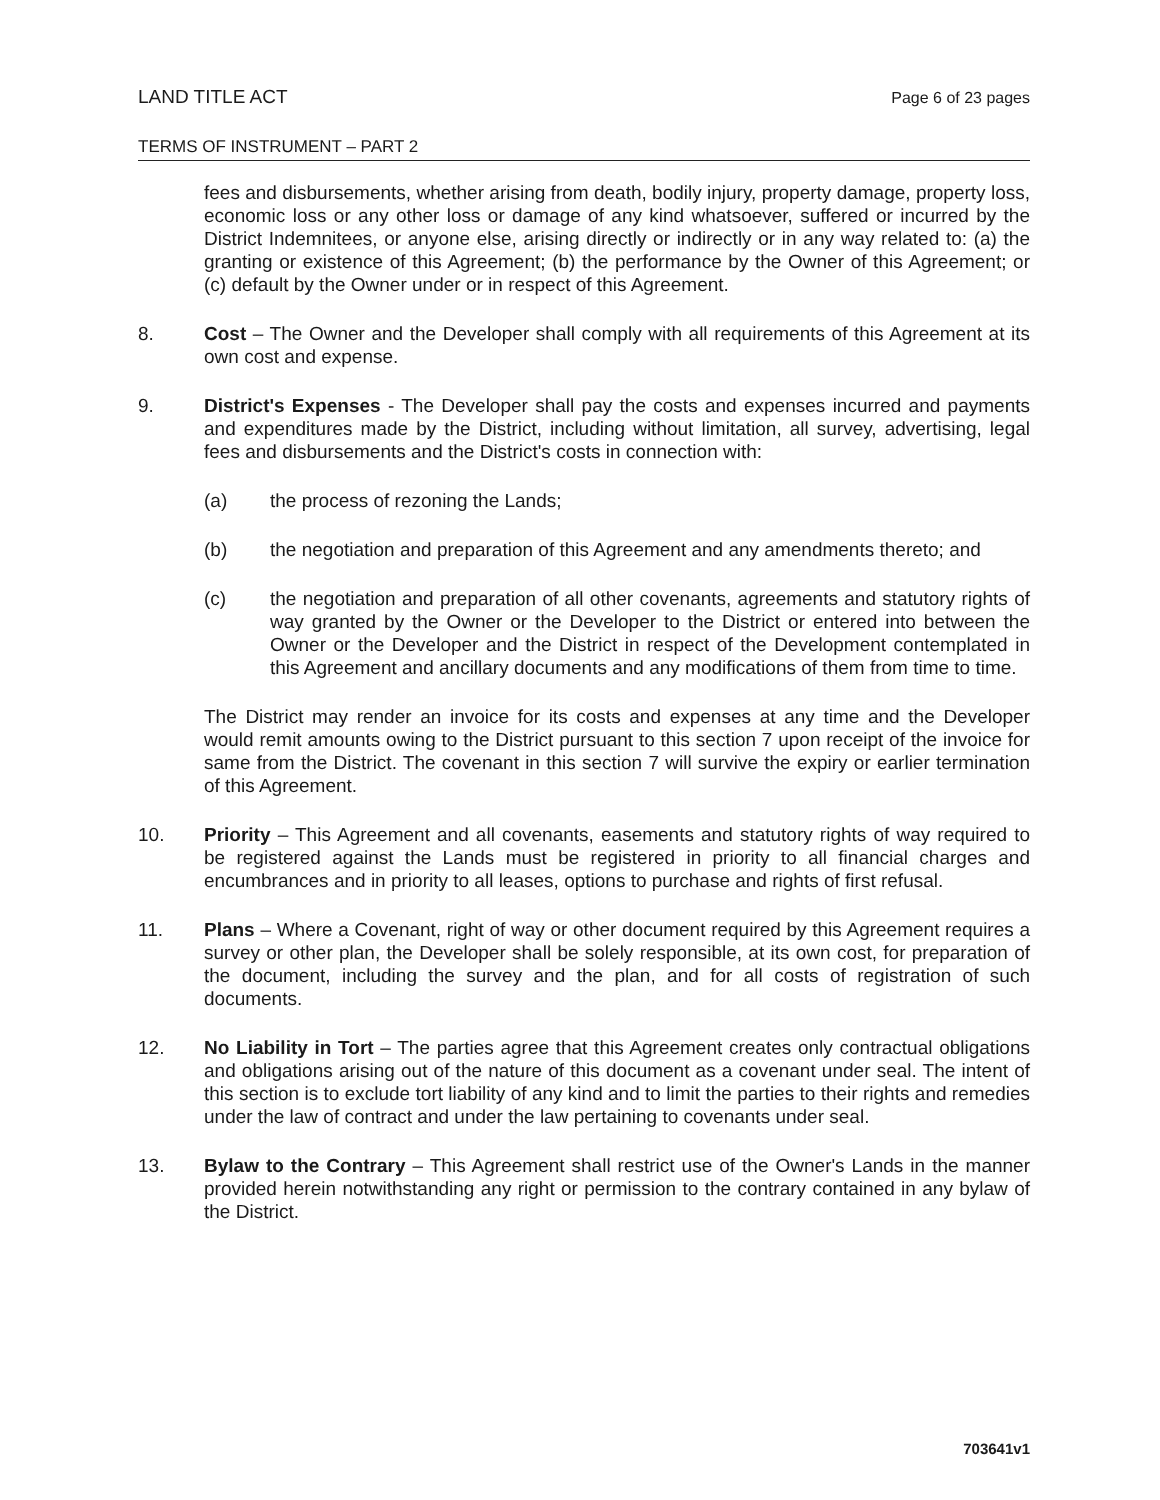LAND TITLE ACT Page 6 of 23 pages
TERMS OF INSTRUMENT – PART 2
fees and disbursements, whether arising from death, bodily injury, property damage, property loss, economic loss or any other loss or damage of any kind whatsoever, suffered or incurred by the District Indemnitees, or anyone else, arising directly or indirectly or in any way related to: (a) the granting or existence of this Agreement; (b) the performance by the Owner of this Agreement; or (c) default by the Owner under or in respect of this Agreement.
8. Cost – The Owner and the Developer shall comply with all requirements of this Agreement at its own cost and expense.
9. District's Expenses - The Developer shall pay the costs and expenses incurred and payments and expenditures made by the District, including without limitation, all survey, advertising, legal fees and disbursements and the District's costs in connection with:
(a) the process of rezoning the Lands;
(b) the negotiation and preparation of this Agreement and any amendments thereto; and
(c) the negotiation and preparation of all other covenants, agreements and statutory rights of way granted by the Owner or the Developer to the District or entered into between the Owner or the Developer and the District in respect of the Development contemplated in this Agreement and ancillary documents and any modifications of them from time to time.
The District may render an invoice for its costs and expenses at any time and the Developer would remit amounts owing to the District pursuant to this section 7 upon receipt of the invoice for same from the District. The covenant in this section 7 will survive the expiry or earlier termination of this Agreement.
10. Priority – This Agreement and all covenants, easements and statutory rights of way required to be registered against the Lands must be registered in priority to all financial charges and encumbrances and in priority to all leases, options to purchase and rights of first refusal.
11. Plans – Where a Covenant, right of way or other document required by this Agreement requires a survey or other plan, the Developer shall be solely responsible, at its own cost, for preparation of the document, including the survey and the plan, and for all costs of registration of such documents.
12. No Liability in Tort – The parties agree that this Agreement creates only contractual obligations and obligations arising out of the nature of this document as a covenant under seal. The intent of this section is to exclude tort liability of any kind and to limit the parties to their rights and remedies under the law of contract and under the law pertaining to covenants under seal.
13. Bylaw to the Contrary – This Agreement shall restrict use of the Owner's Lands in the manner provided herein notwithstanding any right or permission to the contrary contained in any bylaw of the District.
703641v1